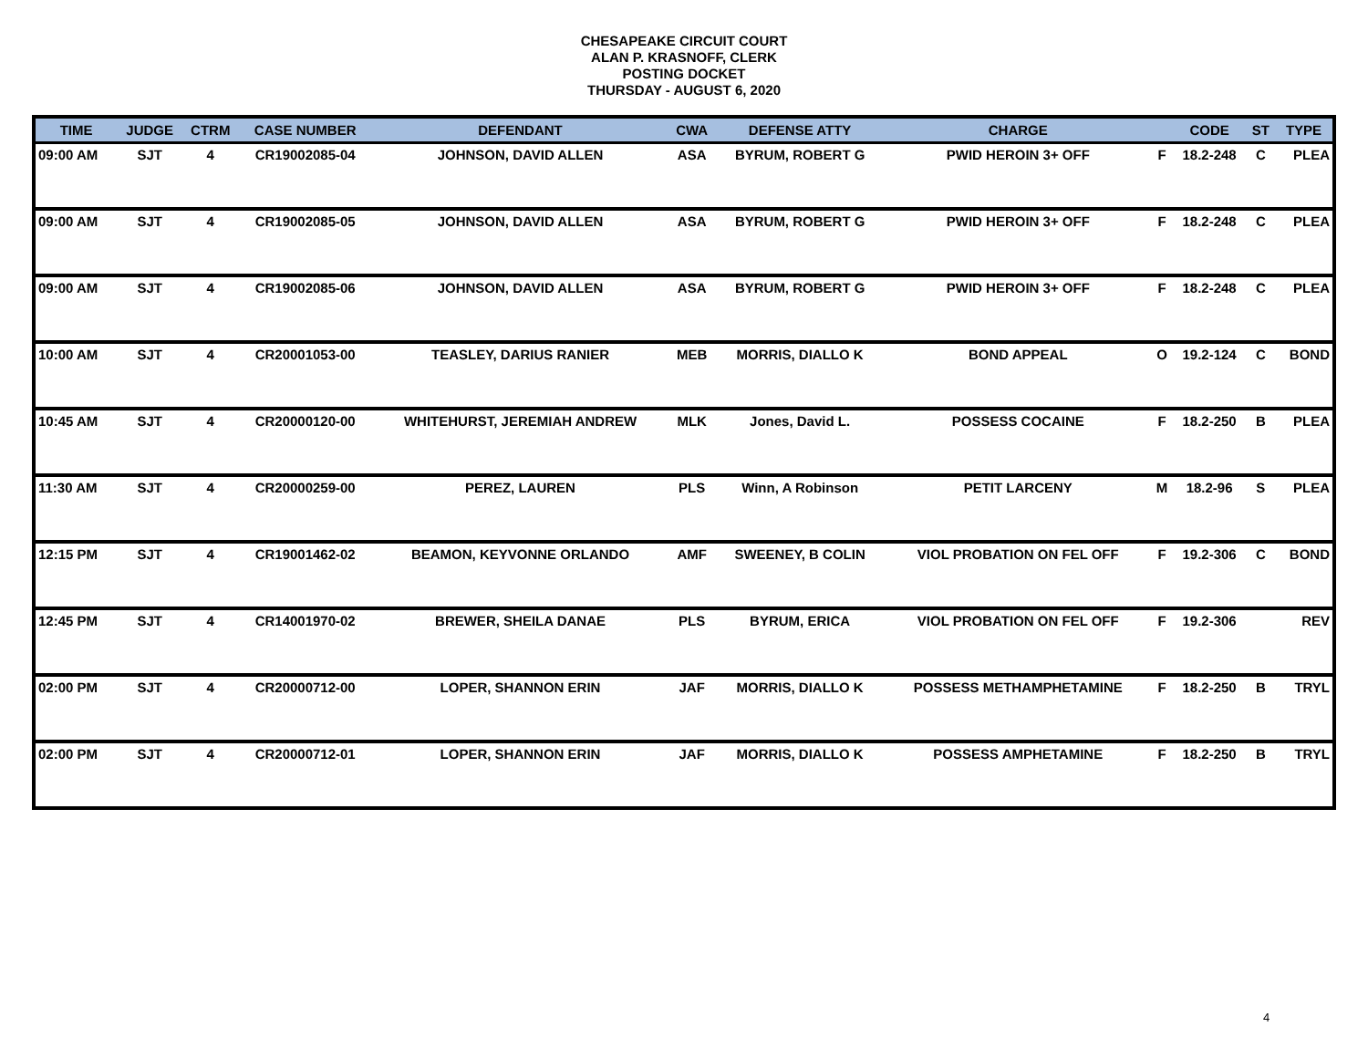CHESAPEAKE CIRCUIT COURT
ALAN P. KRASNOFF, CLERK
POSTING DOCKET
THURSDAY - AUGUST 6, 2020
| TIME | JUDGE | CTRM | CASE NUMBER | DEFENDANT | CWA | DEFENSE ATTY | CHARGE | | CODE | ST | TYPE |
| --- | --- | --- | --- | --- | --- | --- | --- | --- | --- | --- | --- |
| 09:00 AM | SJT | 4 | CR19002085-04 | JOHNSON, DAVID ALLEN | ASA | BYRUM, ROBERT G | PWID HEROIN 3+ OFF | F | 18.2-248 | C | PLEA |
| 09:00 AM | SJT | 4 | CR19002085-05 | JOHNSON, DAVID ALLEN | ASA | BYRUM, ROBERT G | PWID HEROIN 3+ OFF | F | 18.2-248 | C | PLEA |
| 09:00 AM | SJT | 4 | CR19002085-06 | JOHNSON, DAVID ALLEN | ASA | BYRUM, ROBERT G | PWID HEROIN 3+ OFF | F | 18.2-248 | C | PLEA |
| 10:00 AM | SJT | 4 | CR20001053-00 | TEASLEY, DARIUS RANIER | MEB | MORRIS, DIALLO K | BOND APPEAL | O | 19.2-124 | C | BOND |
| 10:45 AM | SJT | 4 | CR20000120-00 | WHITEHURST, JEREMIAH ANDREW | MLK | Jones, David L. | POSSESS COCAINE | F | 18.2-250 | B | PLEA |
| 11:30 AM | SJT | 4 | CR20000259-00 | PEREZ, LAUREN | PLS | Winn, A Robinson | PETIT LARCENY | M | 18.2-96 | S | PLEA |
| 12:15 PM | SJT | 4 | CR19001462-02 | BEAMON, KEYVONNE ORLANDO | AMF | SWEENEY, B COLIN | VIOL PROBATION ON FEL OFF | F | 19.2-306 | C | BOND |
| 12:45 PM | SJT | 4 | CR14001970-02 | BREWER, SHEILA DANAE | PLS | BYRUM, ERICA | VIOL PROBATION ON FEL OFF | F | 19.2-306 | | REV |
| 02:00 PM | SJT | 4 | CR20000712-00 | LOPER, SHANNON ERIN | JAF | MORRIS, DIALLO K | POSSESS METHAMPHETAMINE | F | 18.2-250 | B | TRYL |
| 02:00 PM | SJT | 4 | CR20000712-01 | LOPER, SHANNON ERIN | JAF | MORRIS, DIALLO K | POSSESS AMPHETAMINE | F | 18.2-250 | B | TRYL |
4